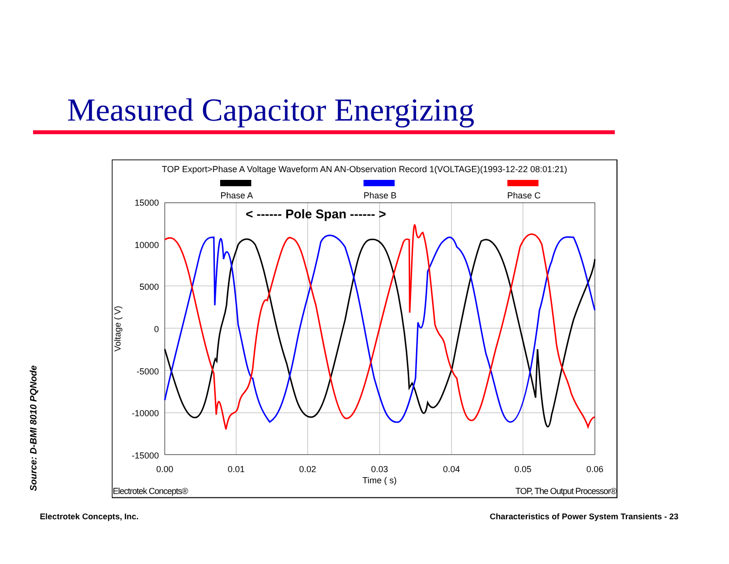Measured Capacitor Energizing
Source: D-BMI 8010 PQNode
TOP Export>Phase A Voltage Waveform AN AN-Observation Record 1(VOLTAGE)(1993-12-22 08:01:21)
Phase A
Phase B
Phase C
15000
10000
5000
0
-5000
-10000
-15000
0.00
0.01
0.02
0.03
0.04
0.05
0.06
Time ( s)
Voltage ( V)
< ------ Pole Span ------ >
Electrotek Concepts®
TOP, The Output Processor®
Electrotek Concepts, Inc.
Characteristics of Power System Transients - 23